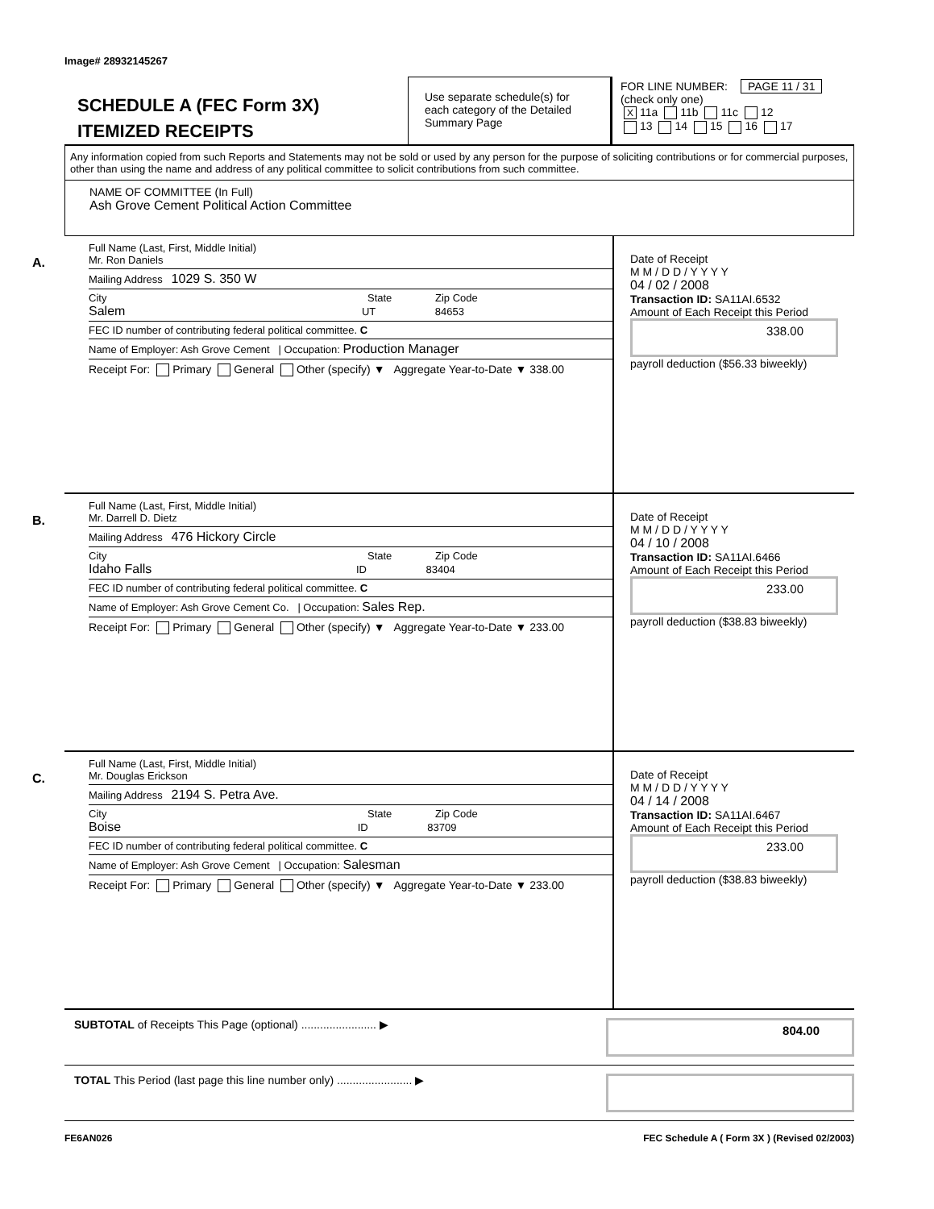Image# 28932145267
SCHEDULE A (FEC Form 3X)
ITEMIZED RECEIPTS
Use separate schedule(s) for each category of the Detailed Summary Page
FOR LINE NUMBER: PAGE 11 / 31
(check only one)
X 11a 11b 11c 12
13 14 15 16 17
Any information copied from such Reports and Statements may not be sold or used by any person for the purpose of soliciting contributions or for commercial purposes, other than using the name and address of any political committee to solicit contributions from such committee.
NAME OF COMMITTEE (In Full)
Ash Grove Cement Political Action Committee
A.
Full Name (Last, First, Middle Initial)
Mr. Ron Daniels
Mailing Address 1029 S. 350 W
City State Zip Code
Salem UT 84653
FEC ID number of contributing federal political committee. C
Name of Employer: Ash Grove Cement | Occupation: Production Manager
Receipt For: Primary General Other (specify) ▼ Aggregate Year-to-Date ▼ 338.00
Date of Receipt
M M / D D / Y Y Y Y
04 / 02 / 2008
Transaction ID: SA11AI.6532
Amount of Each Receipt this Period
338.00
payroll deduction ($56.33 biweekly)
B.
Full Name (Last, First, Middle Initial)
Mr. Darrell D. Dietz
Mailing Address 476 Hickory Circle
City State Zip Code
Idaho Falls ID 83404
FEC ID number of contributing federal political committee. C
Name of Employer: Ash Grove Cement Co. | Occupation: Sales Rep.
Receipt For: Primary General Other (specify) ▼ Aggregate Year-to-Date ▼ 233.00
Date of Receipt
M M / D D / Y Y Y Y
04 / 10 / 2008
Transaction ID: SA11AI.6466
Amount of Each Receipt this Period
233.00
payroll deduction ($38.83 biweekly)
C.
Full Name (Last, First, Middle Initial)
Mr. Douglas Erickson
Mailing Address 2194 S. Petra Ave.
City State Zip Code
Boise ID 83709
FEC ID number of contributing federal political committee. C
Name of Employer: Ash Grove Cement | Occupation: Salesman
Receipt For: Primary General Other (specify) ▼ Aggregate Year-to-Date ▼ 233.00
Date of Receipt
M M / D D / Y Y Y Y
04 / 14 / 2008
Transaction ID: SA11AI.6467
Amount of Each Receipt this Period
233.00
payroll deduction ($38.83 biweekly)
SUBTOTAL of Receipts This Page (optional) ........................ ▶
804.00
TOTAL This Period (last page this line number only) ........................ ▶
FE6AN026 FEC Schedule A ( Form 3X ) (Revised 02/2003)